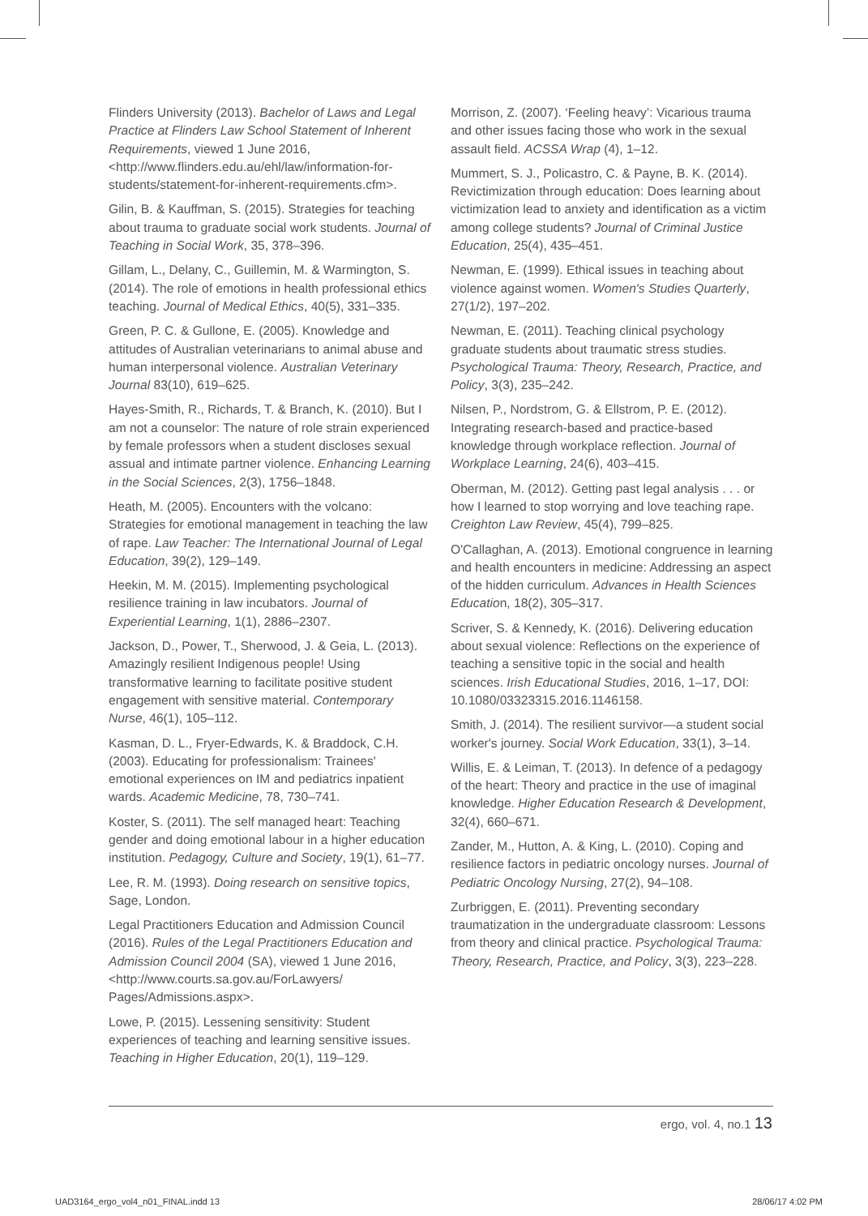Flinders University (2013). Bachelor of Laws and Legal Practice at Flinders Law School Statement of Inherent Requirements, viewed 1 June 2016, <http://www.flinders.edu.au/ehl/law/information-for-students/statement-for-inherent-requirements.cfm>.
Gilin, B. & Kauffman, S. (2015). Strategies for teaching about trauma to graduate social work students. Journal of Teaching in Social Work, 35, 378–396.
Gillam, L., Delany, C., Guillemin, M. & Warmington, S. (2014). The role of emotions in health professional ethics teaching. Journal of Medical Ethics, 40(5), 331–335.
Green, P. C. & Gullone, E. (2005). Knowledge and attitudes of Australian veterinarians to animal abuse and human interpersonal violence. Australian Veterinary Journal 83(10), 619–625.
Hayes-Smith, R., Richards, T. & Branch, K. (2010). But I am not a counselor: The nature of role strain experienced by female professors when a student discloses sexual assual and intimate partner violence. Enhancing Learning in the Social Sciences, 2(3), 1756–1848.
Heath, M. (2005). Encounters with the volcano: Strategies for emotional management in teaching the law of rape. Law Teacher: The International Journal of Legal Education, 39(2), 129–149.
Heekin, M. M. (2015). Implementing psychological resilience training in law incubators. Journal of Experiential Learning, 1(1), 2886–2307.
Jackson, D., Power, T., Sherwood, J. & Geia, L. (2013). Amazingly resilient Indigenous people! Using transformative learning to facilitate positive student engagement with sensitive material. Contemporary Nurse, 46(1), 105–112.
Kasman, D. L., Fryer-Edwards, K. & Braddock, C.H. (2003). Educating for professionalism: Trainees' emotional experiences on IM and pediatrics inpatient wards. Academic Medicine, 78, 730–741.
Koster, S. (2011). The self managed heart: Teaching gender and doing emotional labour in a higher education institution. Pedagogy, Culture and Society, 19(1), 61–77.
Lee, R. M. (1993). Doing research on sensitive topics, Sage, London.
Legal Practitioners Education and Admission Council (2016). Rules of the Legal Practitioners Education and Admission Council 2004 (SA), viewed 1 June 2016, <http://www.courts.sa.gov.au/ForLawyers/ Pages/Admissions.aspx>.
Lowe, P. (2015). Lessening sensitivity: Student experiences of teaching and learning sensitive issues. Teaching in Higher Education, 20(1), 119–129.
Morrison, Z. (2007). ‘Feeling heavy’: Vicarious trauma and other issues facing those who work in the sexual assault field. ACSSA Wrap (4), 1–12.
Mummert, S. J., Policastro, C. & Payne, B. K. (2014). Revictimization through education: Does learning about victimization lead to anxiety and identification as a victim among college students? Journal of Criminal Justice Education, 25(4), 435–451.
Newman, E. (1999). Ethical issues in teaching about violence against women. Women's Studies Quarterly, 27(1/2), 197–202.
Newman, E. (2011). Teaching clinical psychology graduate students about traumatic stress studies. Psychological Trauma: Theory, Research, Practice, and Policy, 3(3), 235–242.
Nilsen, P., Nordstrom, G. & Ellstrom, P. E. (2012). Integrating research-based and practice-based knowledge through workplace reflection. Journal of Workplace Learning, 24(6), 403–415.
Oberman, M. (2012). Getting past legal analysis . . . or how I learned to stop worrying and love teaching rape. Creighton Law Review, 45(4), 799–825.
O'Callaghan, A. (2013). Emotional congruence in learning and health encounters in medicine: Addressing an aspect of the hidden curriculum. Advances in Health Sciences Education, 18(2), 305–317.
Scriver, S. & Kennedy, K. (2016). Delivering education about sexual violence: Reflections on the experience of teaching a sensitive topic in the social and health sciences. Irish Educational Studies, 2016, 1–17, DOI: 10.1080/03323315.2016.1146158.
Smith, J. (2014). The resilient survivor—a student social worker's journey. Social Work Education, 33(1), 3–14.
Willis, E. & Leiman, T. (2013). In defence of a pedagogy of the heart: Theory and practice in the use of imaginal knowledge. Higher Education Research & Development, 32(4), 660–671.
Zander, M., Hutton, A. & King, L. (2010). Coping and resilience factors in pediatric oncology nurses. Journal of Pediatric Oncology Nursing, 27(2), 94–108.
Zurbriggen, E. (2011). Preventing secondary traumatization in the undergraduate classroom: Lessons from theory and clinical practice. Psychological Trauma: Theory, Research, Practice, and Policy, 3(3), 223–228.
ergo, vol. 4, no.1 13
UAD3164_ergo_vol4_n01_FINAL.indd 13
28/06/17 4:02 PM